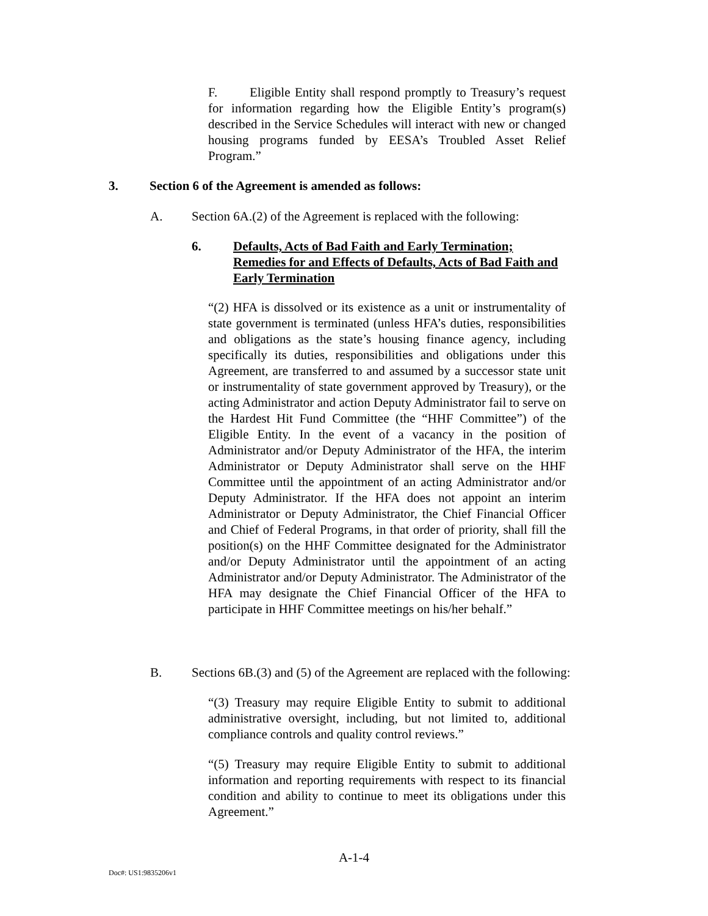F. Eligible Entity shall respond promptly to Treasury’s request for information regarding how the Eligible Entity’s program(s) described in the Service Schedules will interact with new or changed housing programs funded by EESA’s Troubled Asset Relief Program.”
3. Section 6 of the Agreement is amended as follows:
A. Section 6A.(2) of the Agreement is replaced with the following:
6. Defaults, Acts of Bad Faith and Early Termination; Remedies for and Effects of Defaults, Acts of Bad Faith and Early Termination
“(2) HFA is dissolved or its existence as a unit or instrumentality of state government is terminated (unless HFA’s duties, responsibilities and obligations as the state’s housing finance agency, including specifically its duties, responsibilities and obligations under this Agreement, are transferred to and assumed by a successor state unit or instrumentality of state government approved by Treasury), or the acting Administrator and action Deputy Administrator fail to serve on the Hardest Hit Fund Committee (the “HHF Committee”) of the Eligible Entity. In the event of a vacancy in the position of Administrator and/or Deputy Administrator of the HFA, the interim Administrator or Deputy Administrator shall serve on the HHF Committee until the appointment of an acting Administrator and/or Deputy Administrator. If the HFA does not appoint an interim Administrator or Deputy Administrator, the Chief Financial Officer and Chief of Federal Programs, in that order of priority, shall fill the position(s) on the HHF Committee designated for the Administrator and/or Deputy Administrator until the appointment of an acting Administrator and/or Deputy Administrator. The Administrator of the HFA may designate the Chief Financial Officer of the HFA to participate in HHF Committee meetings on his/her behalf.”
B. Sections 6B.(3) and (5) of the Agreement are replaced with the following:
“(3) Treasury may require Eligible Entity to submit to additional administrative oversight, including, but not limited to, additional compliance controls and quality control reviews.”
“(5) Treasury may require Eligible Entity to submit to additional information and reporting requirements with respect to its financial condition and ability to continue to meet its obligations under this Agreement.”
A-1-4
Doc#: US1:9835206v1